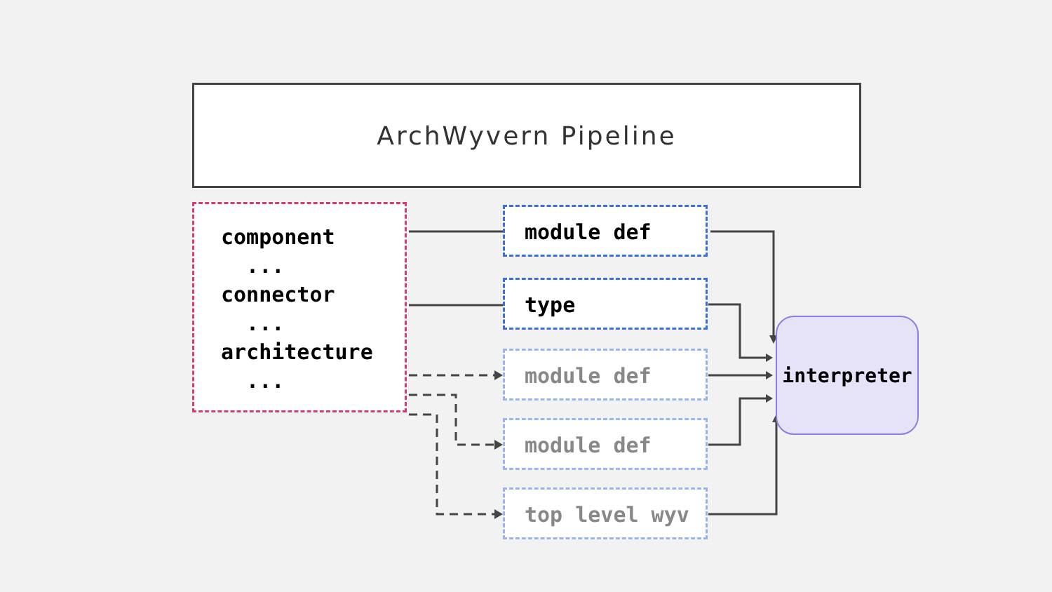ArchWyvern Pipeline
component
...
connector
...
architecture
...
module def
type
module def
module def
top level wyv
interpreter